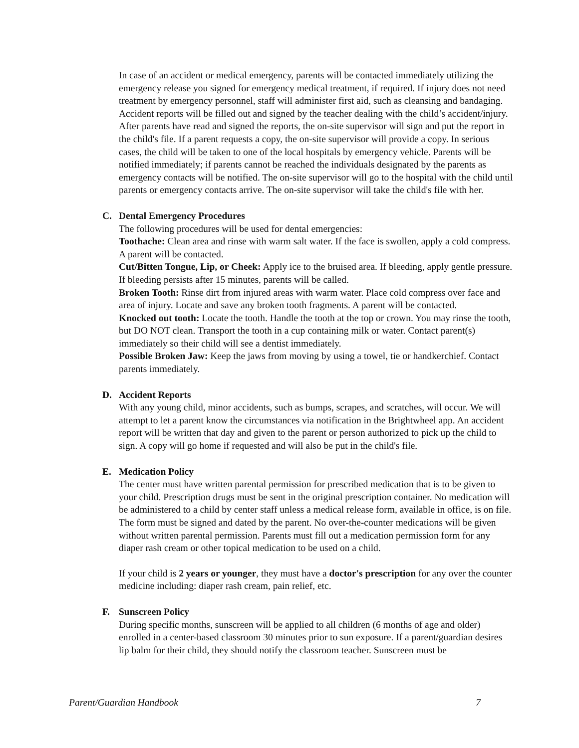In case of an accident or medical emergency, parents will be contacted immediately utilizing the emergency release you signed for emergency medical treatment, if required. If injury does not need treatment by emergency personnel, staff will administer first aid, such as cleansing and bandaging. Accident reports will be filled out and signed by the teacher dealing with the child’s accident/injury. After parents have read and signed the reports, the on-site supervisor will sign and put the report in the child's file. If a parent requests a copy, the on-site supervisor will provide a copy. In serious cases, the child will be taken to one of the local hospitals by emergency vehicle. Parents will be notified immediately; if parents cannot be reached the individuals designated by the parents as emergency contacts will be notified. The on-site supervisor will go to the hospital with the child until parents or emergency contacts arrive. The on-site supervisor will take the child's file with her.
C. Dental Emergency Procedures
The following procedures will be used for dental emergencies:
Toothache: Clean area and rinse with warm salt water. If the face is swollen, apply a cold compress. A parent will be contacted.
Cut/Bitten Tongue, Lip, or Cheek: Apply ice to the bruised area. If bleeding, apply gentle pressure. If bleeding persists after 15 minutes, parents will be called.
Broken Tooth: Rinse dirt from injured areas with warm water. Place cold compress over face and area of injury. Locate and save any broken tooth fragments. A parent will be contacted.
Knocked out tooth: Locate the tooth. Handle the tooth at the top or crown. You may rinse the tooth, but DO NOT clean. Transport the tooth in a cup containing milk or water. Contact parent(s) immediately so their child will see a dentist immediately.
Possible Broken Jaw: Keep the jaws from moving by using a towel, tie or handkerchief. Contact parents immediately.
D. Accident Reports
With any young child, minor accidents, such as bumps, scrapes, and scratches, will occur. We will attempt to let a parent know the circumstances via notification in the Brightwheel app. An accident report will be written that day and given to the parent or person authorized to pick up the child to sign. A copy will go home if requested and will also be put in the child's file.
E. Medication Policy
The center must have written parental permission for prescribed medication that is to be given to your child. Prescription drugs must be sent in the original prescription container. No medication will be administered to a child by center staff unless a medical release form, available in office, is on file. The form must be signed and dated by the parent. No over-the-counter medications will be given without written parental permission. Parents must fill out a medication permission form for any diaper rash cream or other topical medication to be used on a child.
If your child is 2 years or younger, they must have a doctor's prescription for any over the counter medicine including: diaper rash cream, pain relief, etc.
F. Sunscreen Policy
During specific months, sunscreen will be applied to all children (6 months of age and older) enrolled in a center-based classroom 30 minutes prior to sun exposure. If a parent/guardian desires lip balm for their child, they should notify the classroom teacher. Sunscreen must be
Parent/Guardian Handbook 7